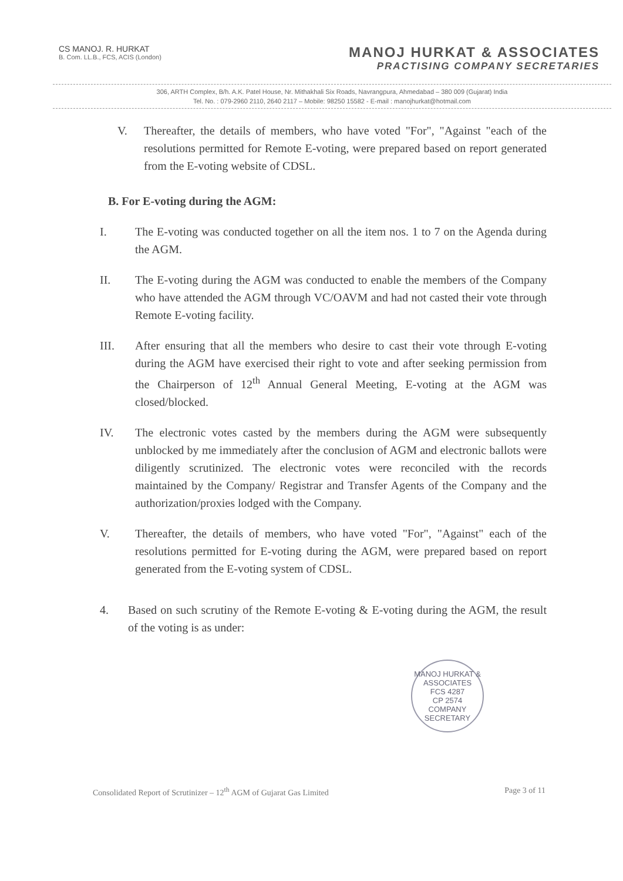CS MANOJ. R. HURKAT
B. Com. LL.B., FCS, ACIS (London)
MANOJ HURKAT & ASSOCIATES
PRACTISING COMPANY SECRETARIES
306, ARTH Complex, B/h. A.K. Patel House, Nr. Mithakhali Six Roads, Navrangpura, Ahmedabad – 380 009 (Gujarat) India
Tel. No. : 079-2960 2110, 2640 2117 – Mobile: 98250 15582 - E-mail : manojhurkat@hotmail.com
V. Thereafter, the details of members, who have voted "For", "Against "each of the resolutions permitted for Remote E-voting, were prepared based on report generated from the E-voting website of CDSL.
B. For E-voting during the AGM:
I. The E-voting was conducted together on all the item nos. 1 to 7 on the Agenda during the AGM.
II. The E-voting during the AGM was conducted to enable the members of the Company who have attended the AGM through VC/OAVM and had not casted their vote through Remote E-voting facility.
III. After ensuring that all the members who desire to cast their vote through E-voting during the AGM have exercised their right to vote and after seeking permission from the Chairperson of 12<sup>th</sup> Annual General Meeting, E-voting at the AGM was closed/blocked.
IV. The electronic votes casted by the members during the AGM were subsequently unblocked by me immediately after the conclusion of AGM and electronic ballots were diligently scrutinized. The electronic votes were reconciled with the records maintained by the Company/ Registrar and Transfer Agents of the Company and the authorization/proxies lodged with the Company.
V. Thereafter, the details of members, who have voted "For", "Against" each of the resolutions permitted for E-voting during the AGM, were prepared based on report generated from the E-voting system of CDSL.
4. Based on such scrutiny of the Remote E-voting & E-voting during the AGM, the result of the voting is as under:
MANOJ HURKAT & ASSOCIATES
FCS 4287
CP 2574
COMPANY SECRETARY
Consolidated Report of Scrutinizer – 12<sup>th</sup> AGM of Gujarat Gas Limited Page 3 of 11